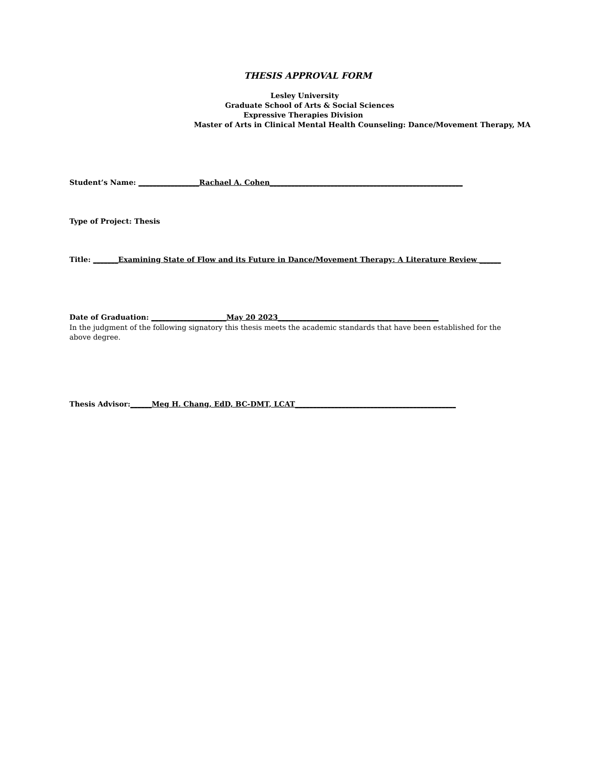THESIS APPROVAL FORM
Lesley University
Graduate School of Arts & Social Sciences
Expressive Therapies Division
Master of Arts in Clinical Mental Health Counseling: Dance/Movement Therapy, MA
Student’s Name: _________________Rachael A. Cohen______________________________________________________
Type of Project: Thesis
Title: _______Examining State of Flow and its Future in Dance/Movement Therapy: A Literature Review ______
Date of Graduation: _____________________May 20 2023_____________________________________________
In the judgment of the following signatory this thesis meets the academic standards that have been established for the above degree.
Thesis Advisor:______Meg H. Chang, EdD, BC-DMT, LCAT_____________________________________________